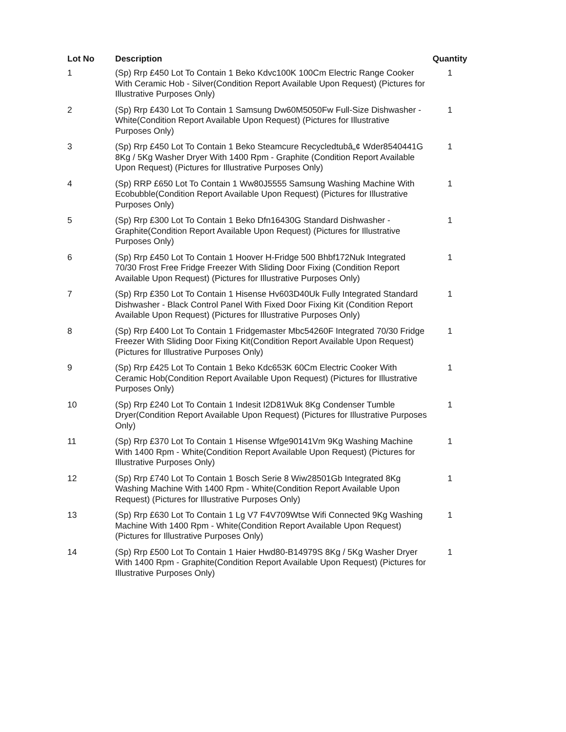| Lot No | Description | Quantity |
| --- | --- | --- |
| 1 | (Sp) Rrp £450 Lot To Contain 1 Beko Kdvc100K 100Cm Electric Range Cooker With Ceramic Hob - Silver(Condition Report Available Upon Request) (Pictures for Illustrative Purposes Only) | 1 |
| 2 | (Sp) Rrp £430 Lot To Contain 1 Samsung Dw60M5050Fw Full-Size Dishwasher - White(Condition Report Available Upon Request) (Pictures for Illustrative Purposes Only) | 1 |
| 3 | (Sp) Rrp £450 Lot To Contain 1 Beko Steamcure Recycledtubâ„¢ Wder8540441G 8Kg / 5Kg Washer Dryer With 1400 Rpm - Graphite (Condition Report Available Upon Request) (Pictures for Illustrative Purposes Only) | 1 |
| 4 | (Sp) RRP £650 Lot To Contain 1 Ww80J5555 Samsung Washing Machine With Ecobubble(Condition Report Available Upon Request) (Pictures for Illustrative Purposes Only) | 1 |
| 5 | (Sp) Rrp £300 Lot To Contain 1 Beko Dfn16430G Standard Dishwasher - Graphite(Condition Report Available Upon Request) (Pictures for Illustrative Purposes Only) | 1 |
| 6 | (Sp) Rrp £450 Lot To Contain 1 Hoover H-Fridge 500 Bhbf172Nuk Integrated 70/30 Frost Free Fridge Freezer With Sliding Door Fixing (Condition Report Available Upon Request) (Pictures for Illustrative Purposes Only) | 1 |
| 7 | (Sp) Rrp £350 Lot To Contain 1 Hisense Hv603D40Uk Fully Integrated Standard Dishwasher - Black Control Panel With Fixed Door Fixing Kit (Condition Report Available Upon Request) (Pictures for Illustrative Purposes Only) | 1 |
| 8 | (Sp) Rrp £400 Lot To Contain 1 Fridgemaster Mbc54260F Integrated 70/30 Fridge Freezer With Sliding Door Fixing Kit(Condition Report Available Upon Request) (Pictures for Illustrative Purposes Only) | 1 |
| 9 | (Sp) Rrp £425 Lot To Contain 1 Beko Kdc653K 60Cm Electric Cooker With Ceramic Hob(Condition Report Available Upon Request) (Pictures for Illustrative Purposes Only) | 1 |
| 10 | (Sp) Rrp £240 Lot To Contain 1 Indesit I2D81Wuk 8Kg Condenser Tumble Dryer(Condition Report Available Upon Request) (Pictures for Illustrative Purposes Only) | 1 |
| 11 | (Sp) Rrp £370 Lot To Contain 1 Hisense Wfge90141Vm 9Kg Washing Machine With 1400 Rpm - White(Condition Report Available Upon Request) (Pictures for Illustrative Purposes Only) | 1 |
| 12 | (Sp) Rrp £740 Lot To Contain 1 Bosch Serie 8 Wiw28501Gb Integrated 8Kg Washing Machine With 1400 Rpm - White(Condition Report Available Upon Request) (Pictures for Illustrative Purposes Only) | 1 |
| 13 | (Sp) Rrp £630 Lot To Contain 1 Lg V7 F4V709Wtse Wifi Connected 9Kg Washing Machine With 1400 Rpm - White(Condition Report Available Upon Request) (Pictures for Illustrative Purposes Only) | 1 |
| 14 | (Sp) Rrp £500 Lot To Contain 1 Haier Hwd80-B14979S 8Kg / 5Kg Washer Dryer With 1400 Rpm - Graphite(Condition Report Available Upon Request) (Pictures for Illustrative Purposes Only) | 1 |